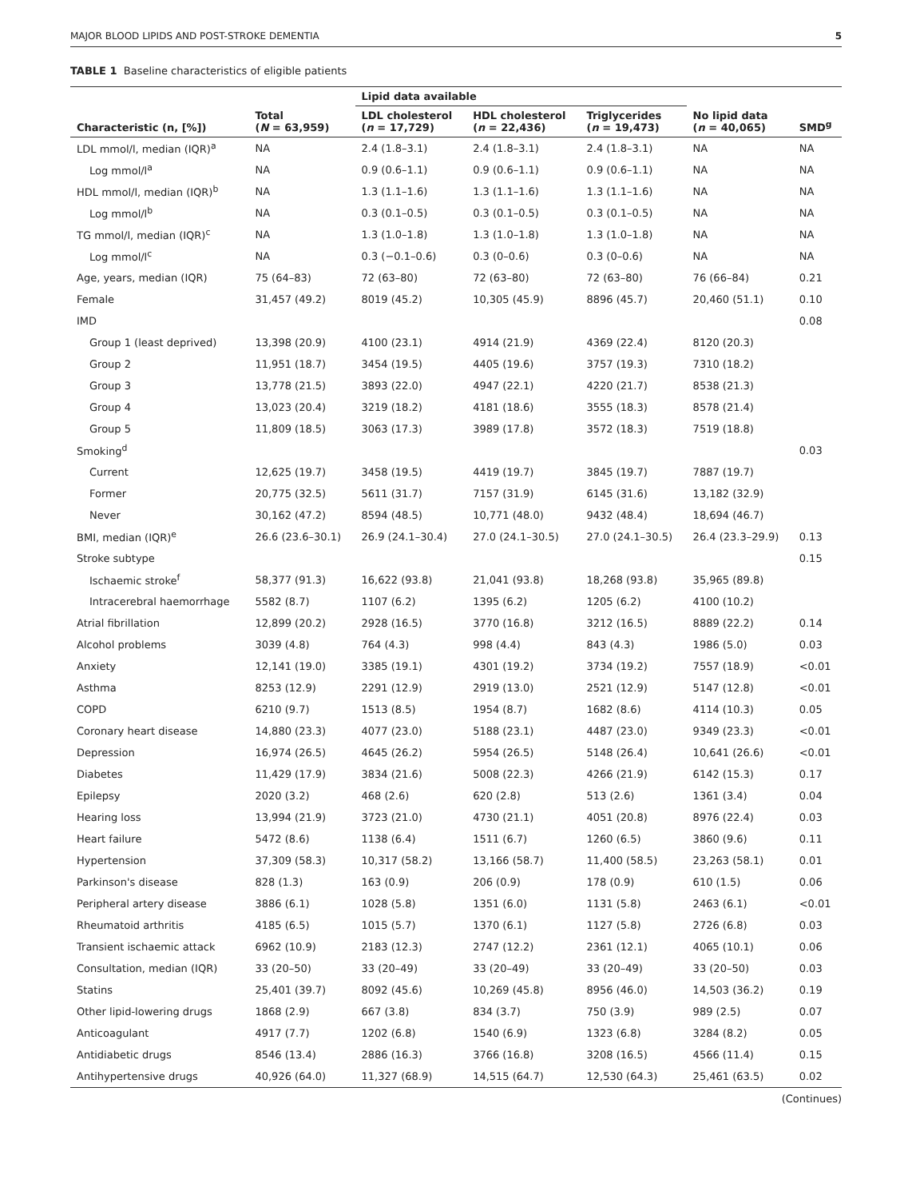MAJOR BLOOD LIPIDS AND POST-STROKE DEMENTIA 5
TABLE 1 Baseline characteristics of eligible patients
| | | Lipid data available | | | | |
| --- | --- | --- | --- | --- | --- | --- |
| Characteristic (n, [%]) | Total ( N = 63,959) | LDL cholesterol ( n = 17,729) | HDL cholesterol ( n = 22,436) | Triglycerides ( n = 19,473) | No lipid data ( n = 40,065) | SMD<sup>g</sup> |
| LDL mmol/l, median (IQR)<sup>a</sup> | NA | 2.4 (1.8–3.1) | 2.4 (1.8–3.1) | 2.4 (1.8–3.1) | NA | NA |
| Log mmol/l<sup>a</sup> | NA | 0.9 (0.6–1.1) | 0.9 (0.6–1.1) | 0.9 (0.6–1.1) | NA | NA |
| HDL mmol/l, median (IQR)<sup>b</sup> | NA | 1.3 (1.1–1.6) | 1.3 (1.1–1.6) | 1.3 (1.1–1.6) | NA | NA |
| Log mmol/l<sup>b</sup> | NA | 0.3 (0.1–0.5) | 0.3 (0.1–0.5) | 0.3 (0.1–0.5) | NA | NA |
| TG mmol/l, median (IQR)<sup>c</sup> | NA | 1.3 (1.0–1.8) | 1.3 (1.0–1.8) | 1.3 (1.0–1.8) | NA | NA |
| Log mmol/l<sup>c</sup> | NA | 0.3 (−0.1–0.6) | 0.3 (0–0.6) | 0.3 (0–0.6) | NA | NA |
| Age, years, median (IQR) | 75 (64–83) | 72 (63–80) | 72 (63–80) | 72 (63–80) | 76 (66–84) | 0.21 |
| Female | 31,457 (49.2) | 8019 (45.2) | 10,305 (45.9) | 8896 (45.7) | 20,460 (51.1) | 0.10 |
| IMD | | | | | | 0.08 |
| Group 1 (least deprived) | 13,398 (20.9) | 4100 (23.1) | 4914 (21.9) | 4369 (22.4) | 8120 (20.3) | |
| Group 2 | 11,951 (18.7) | 3454 (19.5) | 4405 (19.6) | 3757 (19.3) | 7310 (18.2) | |
| Group 3 | 13,778 (21.5) | 3893 (22.0) | 4947 (22.1) | 4220 (21.7) | 8538 (21.3) | |
| Group 4 | 13,023 (20.4) | 3219 (18.2) | 4181 (18.6) | 3555 (18.3) | 8578 (21.4) | |
| Group 5 | 11,809 (18.5) | 3063 (17.3) | 3989 (17.8) | 3572 (18.3) | 7519 (18.8) | |
| Smoking<sup>d</sup> | | | | | | 0.03 |
| Current | 12,625 (19.7) | 3458 (19.5) | 4419 (19.7) | 3845 (19.7) | 7887 (19.7) | |
| Former | 20,775 (32.5) | 5611 (31.7) | 7157 (31.9) | 6145 (31.6) | 13,182 (32.9) | |
| Never | 30,162 (47.2) | 8594 (48.5) | 10,771 (48.0) | 9432 (48.4) | 18,694 (46.7) | |
| BMI, median (IQR)<sup>e</sup> | 26.6 (23.6–30.1) | 26.9 (24.1–30.4) | 27.0 (24.1–30.5) | 27.0 (24.1–30.5) | 26.4 (23.3–29.9) | 0.13 |
| Stroke subtype | | | | | | 0.15 |
| Ischaemic stroke<sup>f</sup> | 58,377 (91.3) | 16,622 (93.8) | 21,041 (93.8) | 18,268 (93.8) | 35,965 (89.8) | |
| Intracerebral haemorrhage | 5582 (8.7) | 1107 (6.2) | 1395 (6.2) | 1205 (6.2) | 4100 (10.2) | |
| Atrial fibrillation | 12,899 (20.2) | 2928 (16.5) | 3770 (16.8) | 3212 (16.5) | 8889 (22.2) | 0.14 |
| Alcohol problems | 3039 (4.8) | 764 (4.3) | 998 (4.4) | 843 (4.3) | 1986 (5.0) | 0.03 |
| Anxiety | 12,141 (19.0) | 3385 (19.1) | 4301 (19.2) | 3734 (19.2) | 7557 (18.9) | <0.01 |
| Asthma | 8253 (12.9) | 2291 (12.9) | 2919 (13.0) | 2521 (12.9) | 5147 (12.8) | <0.01 |
| COPD | 6210 (9.7) | 1513 (8.5) | 1954 (8.7) | 1682 (8.6) | 4114 (10.3) | 0.05 |
| Coronary heart disease | 14,880 (23.3) | 4077 (23.0) | 5188 (23.1) | 4487 (23.0) | 9349 (23.3) | <0.01 |
| Depression | 16,974 (26.5) | 4645 (26.2) | 5954 (26.5) | 5148 (26.4) | 10,641 (26.6) | <0.01 |
| Diabetes | 11,429 (17.9) | 3834 (21.6) | 5008 (22.3) | 4266 (21.9) | 6142 (15.3) | 0.17 |
| Epilepsy | 2020 (3.2) | 468 (2.6) | 620 (2.8) | 513 (2.6) | 1361 (3.4) | 0.04 |
| Hearing loss | 13,994 (21.9) | 3723 (21.0) | 4730 (21.1) | 4051 (20.8) | 8976 (22.4) | 0.03 |
| Heart failure | 5472 (8.6) | 1138 (6.4) | 1511 (6.7) | 1260 (6.5) | 3860 (9.6) | 0.11 |
| Hypertension | 37,309 (58.3) | 10,317 (58.2) | 13,166 (58.7) | 11,400 (58.5) | 23,263 (58.1) | 0.01 |
| Parkinson's disease | 828 (1.3) | 163 (0.9) | 206 (0.9) | 178 (0.9) | 610 (1.5) | 0.06 |
| Peripheral artery disease | 3886 (6.1) | 1028 (5.8) | 1351 (6.0) | 1131 (5.8) | 2463 (6.1) | <0.01 |
| Rheumatoid arthritis | 4185 (6.5) | 1015 (5.7) | 1370 (6.1) | 1127 (5.8) | 2726 (6.8) | 0.03 |
| Transient ischaemic attack | 6962 (10.9) | 2183 (12.3) | 2747 (12.2) | 2361 (12.1) | 4065 (10.1) | 0.06 |
| Consultation, median (IQR) | 33 (20–50) | 33 (20–49) | 33 (20–49) | 33 (20–49) | 33 (20–50) | 0.03 |
| Statins | 25,401 (39.7) | 8092 (45.6) | 10,269 (45.8) | 8956 (46.0) | 14,503 (36.2) | 0.19 |
| Other lipid-lowering drugs | 1868 (2.9) | 667 (3.8) | 834 (3.7) | 750 (3.9) | 989 (2.5) | 0.07 |
| Anticoagulant | 4917 (7.7) | 1202 (6.8) | 1540 (6.9) | 1323 (6.8) | 3284 (8.2) | 0.05 |
| Antidiabetic drugs | 8546 (13.4) | 2886 (16.3) | 3766 (16.8) | 3208 (16.5) | 4566 (11.4) | 0.15 |
| Antihypertensive drugs | 40,926 (64.0) | 11,327 (68.9) | 14,515 (64.7) | 12,530 (64.3) | 25,461 (63.5) | 0.02 |
(Continues)